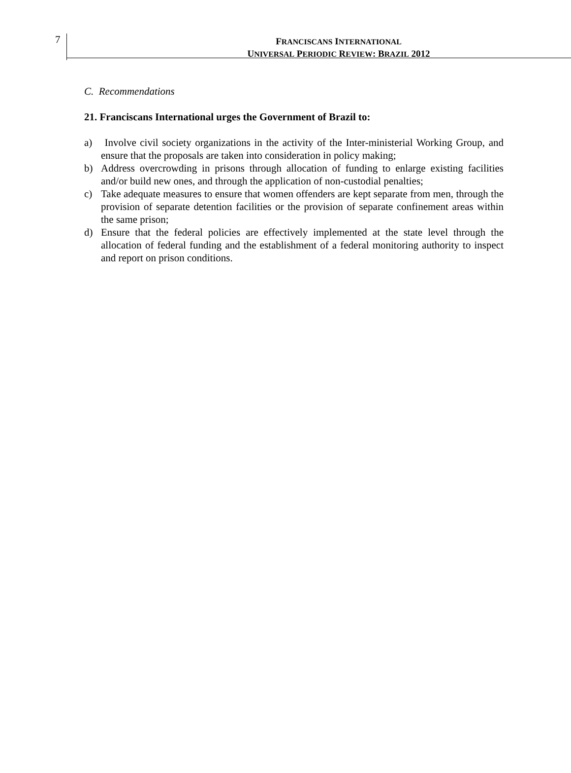7
FRANCISCANS INTERNATIONAL
UNIVERSAL PERIODIC REVIEW: BRAZIL 2012
C. Recommendations
21. Franciscans International urges the Government of Brazil to:
a) Involve civil society organizations in the activity of the Inter-ministerial Working Group, and ensure that the proposals are taken into consideration in policy making;
b) Address overcrowding in prisons through allocation of funding to enlarge existing facilities and/or build new ones, and through the application of non-custodial penalties;
c) Take adequate measures to ensure that women offenders are kept separate from men, through the provision of separate detention facilities or the provision of separate confinement areas within the same prison;
d) Ensure that the federal policies are effectively implemented at the state level through the allocation of federal funding and the establishment of a federal monitoring authority to inspect and report on prison conditions.